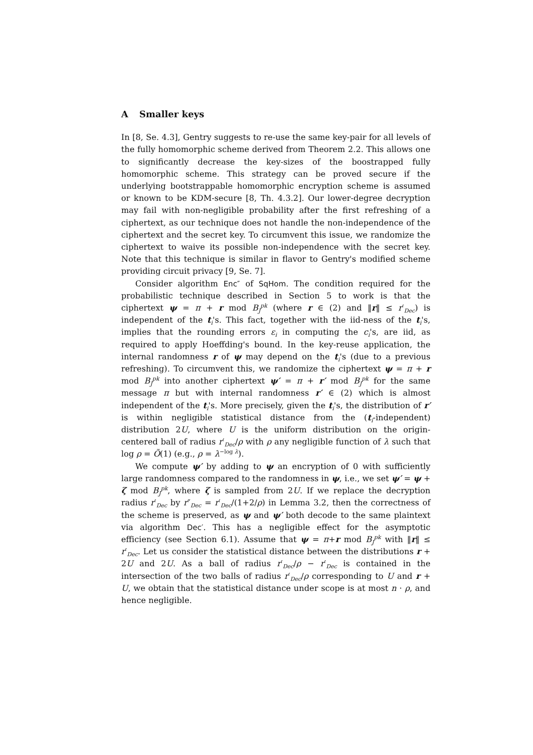A Smaller keys
In [8, Se. 4.3], Gentry suggests to re-use the same key-pair for all levels of the fully homomorphic scheme derived from Theorem 2.2. This allows one to significantly decrease the key-sizes of the boostrapped fully homomorphic scheme. This strategy can be proved secure if the underlying bootstrappable homomorphic encryption scheme is assumed or known to be KDM-secure [8, Th. 4.3.2]. Our lower-degree decryption may fail with non-negligible probability after the first refreshing of a ciphertext, as our technique does not handle the non-independence of the ciphertext and the secret key. To circumvent this issue, we randomize the ciphertext to waive its possible non-independence with the secret key. Note that this technique is similar in flavor to Gentry's modified scheme providing circuit privacy [9, Se. 7].
Consider algorithm Enc″ of SqHom. The condition required for the probabilistic technique described in Section 5 to work is that the ciphertext ψ = π + r mod B<sub>J</sub><sup>pk</sup> (where r ∈ (2) and ‖r‖ ≤ r′<sub>Dec</sub>) is independent of the t<sub>i</sub>'s. This fact, together with the iid-ness of the t<sub>i</sub>'s, implies that the rounding errors ε<sub>i</sub> in computing the c<sub>i</sub>'s, are iid, as required to apply Hoeffding's bound. In the key-reuse application, the internal randomness r of ψ may depend on the t<sub>i</sub>'s (due to a previous refreshing). To circumvent this, we randomize the ciphertext ψ = π + r mod B<sub>J</sub><sup>pk</sup> into another ciphertext ψ′ = π + r′ mod B<sub>J</sub><sup>pk</sup> for the same message π but with internal randomness r′ ∈ (2) which is almost independent of the t<sub>i</sub>'s. More precisely, given the t<sub>i</sub>'s, the distribution of r′ is within negligible statistical distance from the (t<sub>i</sub>-independent) distribution 2U, where U is the uniform distribution on the origin-centered ball of radius r′<sub>Dec</sub>/ρ with ρ any negligible function of λ such that log ρ = Õ(1) (e.g., ρ = λ<sup>−log λ</sup>).
We compute ψ′ by adding to ψ an encryption of 0 with sufficiently large randomness compared to the randomness in ψ, i.e., we set ψ′ = ψ + ζ mod B<sub>J</sub><sup>pk</sup>, where ζ is sampled from 2U. If we replace the decryption radius r′<sub>Dec</sub> by r″<sub>Dec</sub> = r′<sub>Dec</sub>/(1+2/ρ) in Lemma 3.2, then the correctness of the scheme is preserved, as ψ and ψ′ both decode to the same plaintext via algorithm Dec′. This has a negligible effect for the asymptotic efficiency (see Section 6.1). Assume that ψ = π+r mod B<sub>J</sub><sup>pk</sup> with ‖r‖ ≤ r′<sub>Dec</sub>. Let us consider the statistical distance between the distributions r + 2U and 2U. As a ball of radius r′<sub>Dec</sub>/ρ − r′<sub>Dec</sub> is contained in the intersection of the two balls of radius r′<sub>Dec</sub>/ρ corresponding to U and r + U, we obtain that the statistical distance under scope is at most n · ρ, and hence negligible.